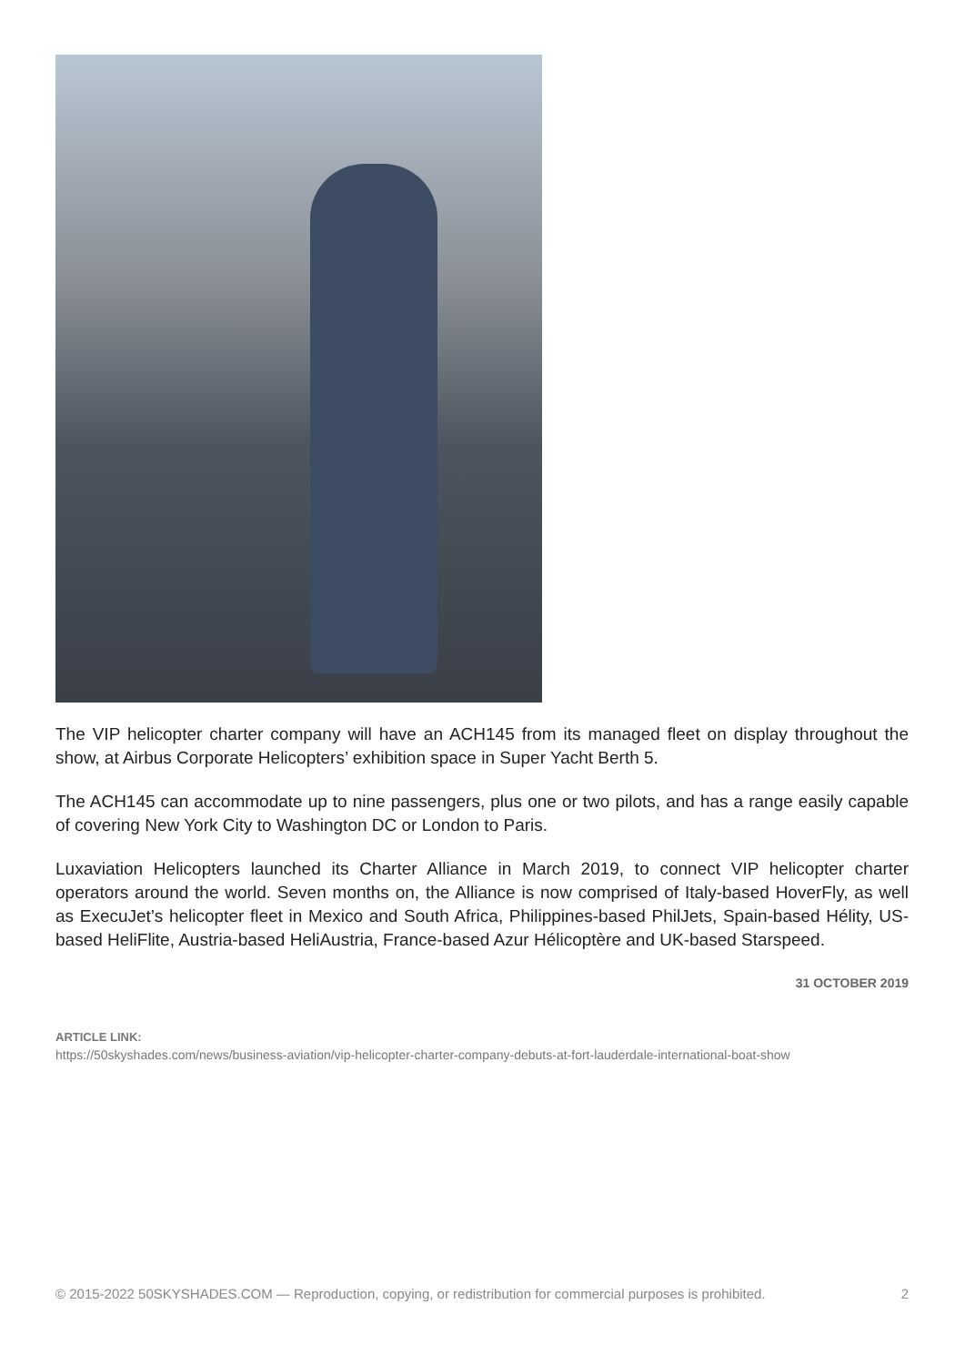The VIP helicopter charter company will have an ACH145 from its managed fleet on display throughout the show, at Airbus Corporate Helicopters’ exhibition space in Super Yacht Berth 5.
The ACH145 can accommodate up to nine passengers, plus one or two pilots, and has a range easily capable of covering New York City to Washington DC or London to Paris.
Luxaviation Helicopters launched its Charter Alliance in March 2019, to connect VIP helicopter charter operators around the world. Seven months on, the Alliance is now comprised of Italy-based HoverFly, as well as ExecuJet’s helicopter fleet in Mexico and South Africa, Philippines-based PhilJets, Spain-based Hélity, US-based HeliFlite, Austria-based HeliAustria, France-based Azur Hélicoptère and UK-based Starspeed.
31 OCTOBER 2019
ARTICLE LINK:
https://50skyshades.com/news/business-aviation/vip-helicopter-charter-company-debuts-at-fort-lauderdale-international-boat-show
© 2015-2022 50SKYSHADES.COM — Reproduction, copying, or redistribution for commercial purposes is prohibited. 2